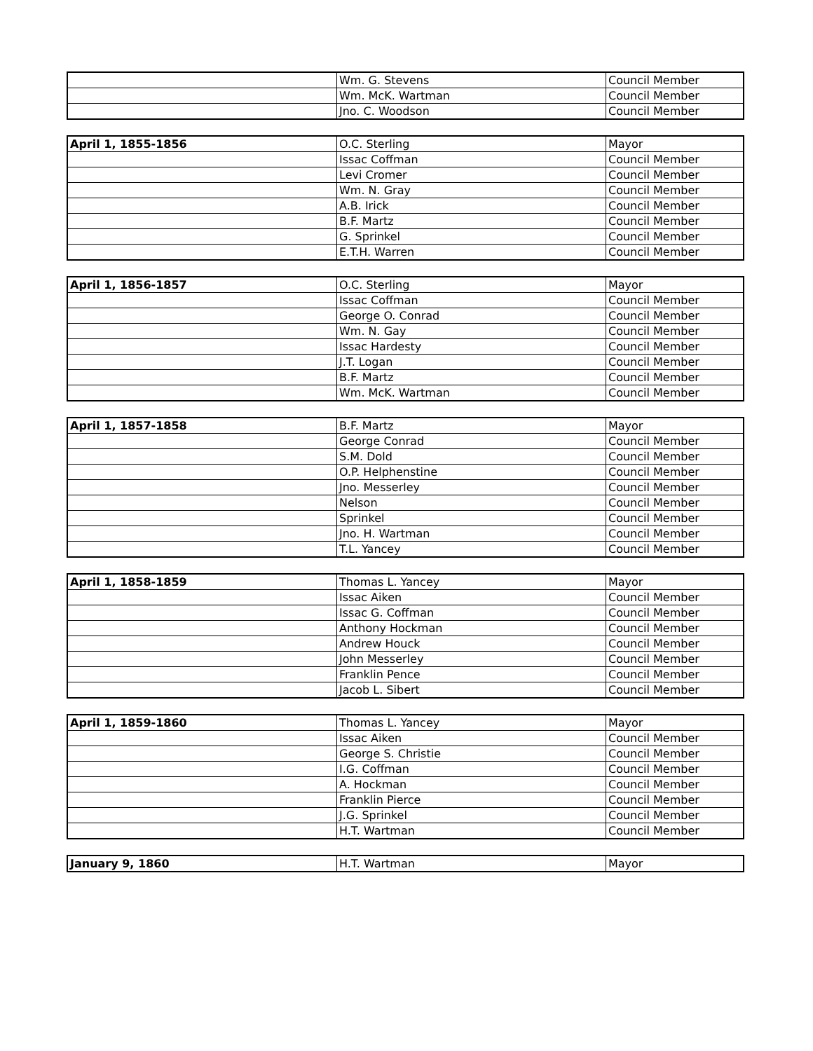| | Wm. G. Stevens | Council Member |
| | Wm. McK. Wartman | Council Member |
| | Jno. C. Woodson | Council Member |
| April 1, 1855-1856 | O.C. Sterling | Mayor |
| | Issac Coffman | Council Member |
| | Levi Cromer | Council Member |
| | Wm. N. Gray | Council Member |
| | A.B. Irick | Council Member |
| | B.F. Martz | Council Member |
| | G. Sprinkel | Council Member |
| | E.T.H. Warren | Council Member |
| April 1, 1856-1857 | O.C. Sterling | Mayor |
| | Issac Coffman | Council Member |
| | George O. Conrad | Council Member |
| | Wm. N. Gay | Council Member |
| | Issac Hardesty | Council Member |
| | J.T. Logan | Council Member |
| | B.F. Martz | Council Member |
| | Wm. McK. Wartman | Council Member |
| April 1, 1857-1858 | B.F. Martz | Mayor |
| | George Conrad | Council Member |
| | S.M. Dold | Council Member |
| | O.P. Helphenstine | Council Member |
| | Jno. Messerley | Council Member |
| | Nelson | Council Member |
| | Sprinkel | Council Member |
| | Jno. H. Wartman | Council Member |
| | T.L. Yancey | Council Member |
| April 1, 1858-1859 | Thomas L. Yancey | Mayor |
| | Issac Aiken | Council Member |
| | Issac G. Coffman | Council Member |
| | Anthony Hockman | Council Member |
| | Andrew Houck | Council Member |
| | John Messerley | Council Member |
| | Franklin Pence | Council Member |
| | Jacob L. Sibert | Council Member |
| April 1, 1859-1860 | Thomas L. Yancey | Mayor |
| | Issac Aiken | Council Member |
| | George S. Christie | Council Member |
| | I.G. Coffman | Council Member |
| | A. Hockman | Council Member |
| | Franklin Pierce | Council Member |
| | J.G. Sprinkel | Council Member |
| | H.T. Wartman | Council Member |
| January 9, 1860 | H.T. Wartman | Mayor |